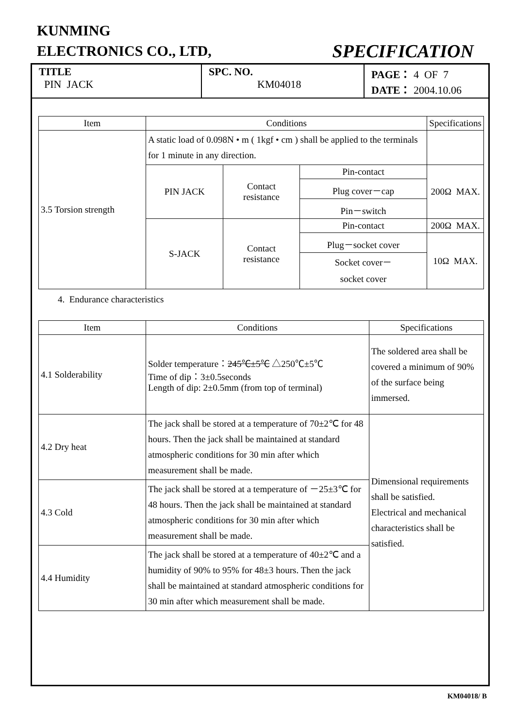KUNMING
ELECTRONICS CO., LTD, SPECIFICATION
| TITLE PIN JACK | SPC. NO. KM04018 | PAGE： 4 OF 7 DATE： 2004.10.06 |
| Item | Conditions | | | Specifications |
| --- | --- | --- | --- | --- |
| 3.5 Torsion strength | A static load of 0.098N • m ( 1kgf • cm ) shall be applied to the terminals for 1 minute in any direction. | | | |
| | PIN JACK | Contact resistance | Pin-contact | 200Ω MAX. |
| | | | Plug cover－cap | |
| | | | Pin－switch | |
| | S-JACK | Contact resistance | Pin-contact | 200Ω MAX. |
| | | | Plug－socket cover | 10Ω MAX. |
| | | | Socket cover－ socket cover | |
4. Endurance characteristics
| Item | Conditions | Specifications |
| --- | --- | --- |
| 4.1 Solderability | Solder temperature： 245℃±5℃ △250℃±5℃ Time of dip：3±0.5seconds Length of dip: 2±0.5mm (from top of terminal) | The soldered area shall be covered a minimum of 90% of the surface being immersed. |
| 4.2 Dry heat | The jack shall be stored at a temperature of 70±2℃ for 48 hours. Then the jack shall be maintained at standard atmospheric conditions for 30 min after which measurement shall be made. | Dimensional requirements shall be satisfied. Electrical and mechanical characteristics shall be satisfied. |
| 4.3 Cold | The jack shall be stored at a temperature of －25±3℃ for 48 hours. Then the jack shall be maintained at standard atmospheric conditions for 30 min after which measurement shall be made. | |
| 4.4 Humidity | The jack shall be stored at a temperature of 40±2℃ and a humidity of 90% to 95% for 48±3 hours. Then the jack shall be maintained at standard atmospheric conditions for 30 min after which measurement shall be made. | |
KM04018/ B